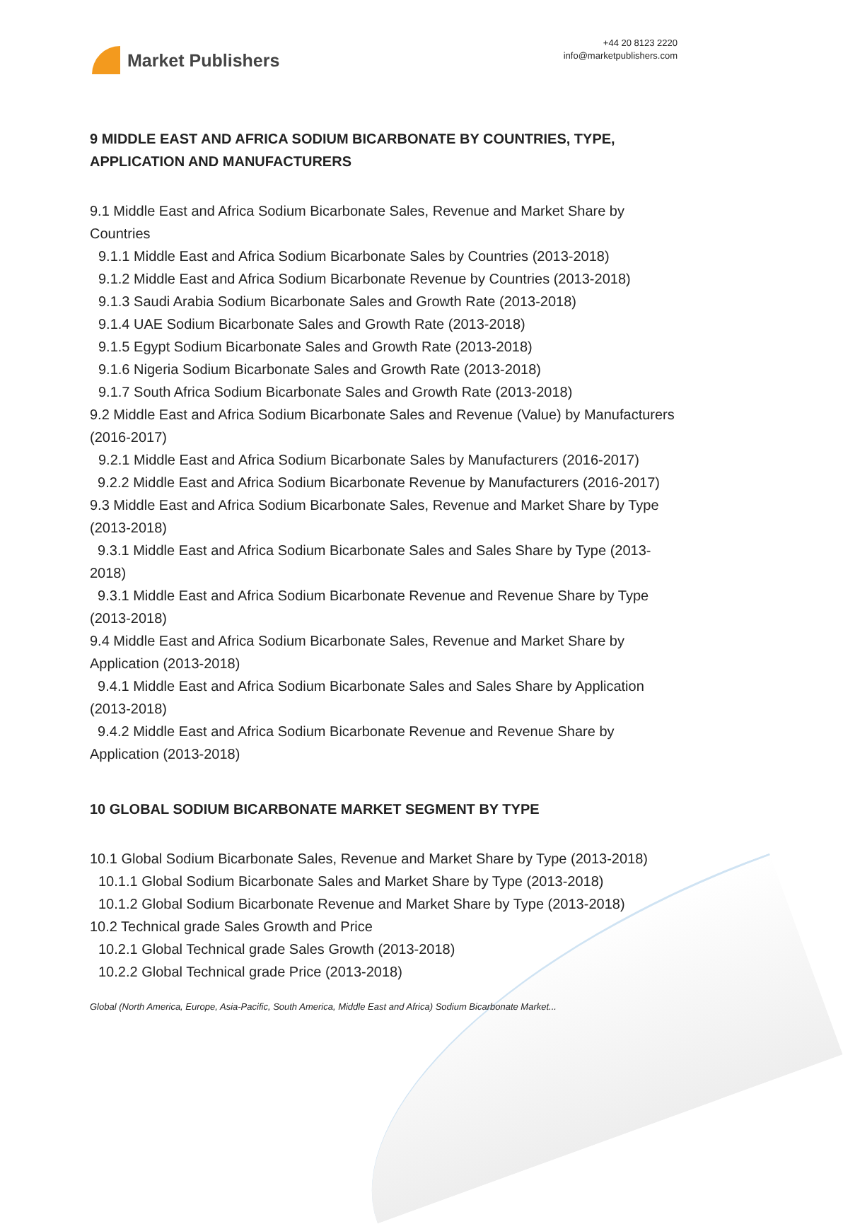Market Publishers
+44 20 8123 2220
info@marketpublishers.com
9 MIDDLE EAST AND AFRICA SODIUM BICARBONATE BY COUNTRIES, TYPE, APPLICATION AND MANUFACTURERS
9.1 Middle East and Africa Sodium Bicarbonate Sales, Revenue and Market Share by Countries
9.1.1 Middle East and Africa Sodium Bicarbonate Sales by Countries (2013-2018)
9.1.2 Middle East and Africa Sodium Bicarbonate Revenue by Countries (2013-2018)
9.1.3 Saudi Arabia Sodium Bicarbonate Sales and Growth Rate (2013-2018)
9.1.4 UAE Sodium Bicarbonate Sales and Growth Rate (2013-2018)
9.1.5 Egypt Sodium Bicarbonate Sales and Growth Rate (2013-2018)
9.1.6 Nigeria Sodium Bicarbonate Sales and Growth Rate (2013-2018)
9.1.7 South Africa Sodium Bicarbonate Sales and Growth Rate (2013-2018)
9.2 Middle East and Africa Sodium Bicarbonate Sales and Revenue (Value) by Manufacturers (2016-2017)
9.2.1 Middle East and Africa Sodium Bicarbonate Sales by Manufacturers (2016-2017)
9.2.2 Middle East and Africa Sodium Bicarbonate Revenue by Manufacturers (2016-2017)
9.3 Middle East and Africa Sodium Bicarbonate Sales, Revenue and Market Share by Type (2013-2018)
9.3.1 Middle East and Africa Sodium Bicarbonate Sales and Sales Share by Type (2013-2018)
9.3.1 Middle East and Africa Sodium Bicarbonate Revenue and Revenue Share by Type (2013-2018)
9.4 Middle East and Africa Sodium Bicarbonate Sales, Revenue and Market Share by Application (2013-2018)
9.4.1 Middle East and Africa Sodium Bicarbonate Sales and Sales Share by Application (2013-2018)
9.4.2 Middle East and Africa Sodium Bicarbonate Revenue and Revenue Share by Application (2013-2018)
10 GLOBAL SODIUM BICARBONATE MARKET SEGMENT BY TYPE
10.1 Global Sodium Bicarbonate Sales, Revenue and Market Share by Type (2013-2018)
10.1.1 Global Sodium Bicarbonate Sales and Market Share by Type (2013-2018)
10.1.2 Global Sodium Bicarbonate Revenue and Market Share by Type (2013-2018)
10.2 Technical grade Sales Growth and Price
10.2.1 Global Technical grade Sales Growth (2013-2018)
10.2.2 Global Technical grade Price (2013-2018)
Global (North America, Europe, Asia-Pacific, South America, Middle East and Africa) Sodium Bicarbonate Market...